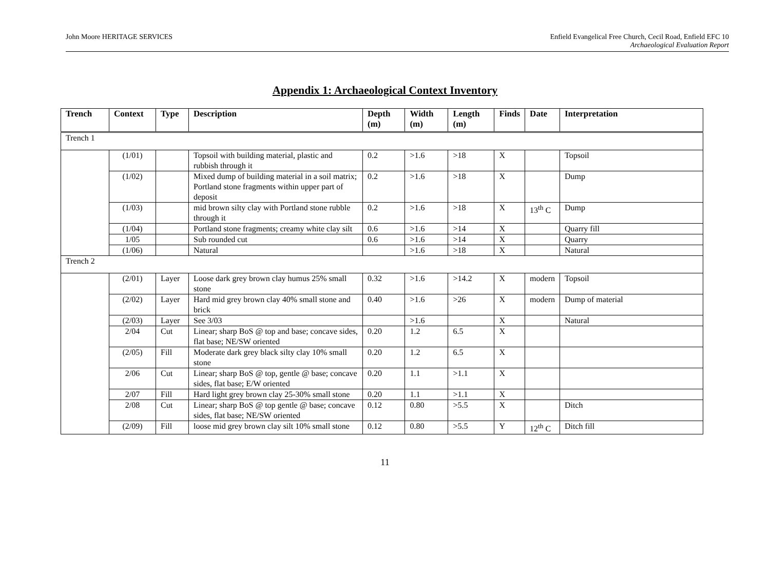John Moore HERITAGE SERVICES Enfield Evangelical Free Church, Cecil Road, Enfield EFC 10
Archaeological Evaluation Report
Appendix 1: Archaeological Context Inventory
| Trench | Context | Type | Description | Depth (m) | Width (m) | Length (m) | Finds | Date | Interpretation |
| --- | --- | --- | --- | --- | --- | --- | --- | --- | --- |
| Trench 1 | | | | | | | | | |
| | (1/01) | | Topsoil with building material, plastic and rubbish through it | 0.2 | >1.6 | >18 | X | | Topsoil |
| | (1/02) | | Mixed dump of building material in a soil matrix; Portland stone fragments within upper part of deposit | 0.2 | >1.6 | >18 | X | | Dump |
| | (1/03) | | mid brown silty clay with Portland stone rubble through it | 0.2 | >1.6 | >18 | X | 13<sup>th</sup> C | Dump |
| | (1/04) | | Portland stone fragments; creamy white clay silt | 0.6 | >1.6 | >14 | X | | Quarry fill |
| | 1/05 | | Sub rounded cut | 0.6 | >1.6 | >14 | X | | Quarry |
| | (1/06) | | Natural | | >1.6 | >18 | X | | Natural |
| Trench 2 | | | | | | | | | |
| | (2/01) | Layer | Loose dark grey brown clay humus 25% small stone | 0.32 | >1.6 | >14.2 | X | modern | Topsoil |
| | (2/02) | Layer | Hard mid grey brown clay 40% small stone and brick | 0.40 | >1.6 | >26 | X | modern | Dump of material |
| | (2/03) | Layer | See 3/03 | | >1.6 | | X | | Natural |
| | 2/04 | Cut | Linear; sharp BoS @ top and base; concave sides, flat base; NE/SW oriented | 0.20 | 1.2 | 6.5 | X | | |
| | (2/05) | Fill | Moderate dark grey black silty clay 10% small stone | 0.20 | 1.2 | 6.5 | X | | |
| | 2/06 | Cut | Linear; sharp BoS @ top, gentle @ base; concave sides, flat base; E/W oriented | 0.20 | 1.1 | >1.1 | X | | |
| | 2/07 | Fill | Hard light grey brown clay 25-30% small stone | 0.20 | 1.1 | >1.1 | X | | |
| | 2/08 | Cut | Linear; sharp BoS @ top gentle @ base; concave sides, flat base; NE/SW oriented | 0.12 | 0.80 | >5.5 | X | | Ditch |
| | (2/09) | Fill | loose mid grey brown clay silt 10% small stone | 0.12 | 0.80 | >5.5 | Y | 12<sup>th</sup> C | Ditch fill |
11